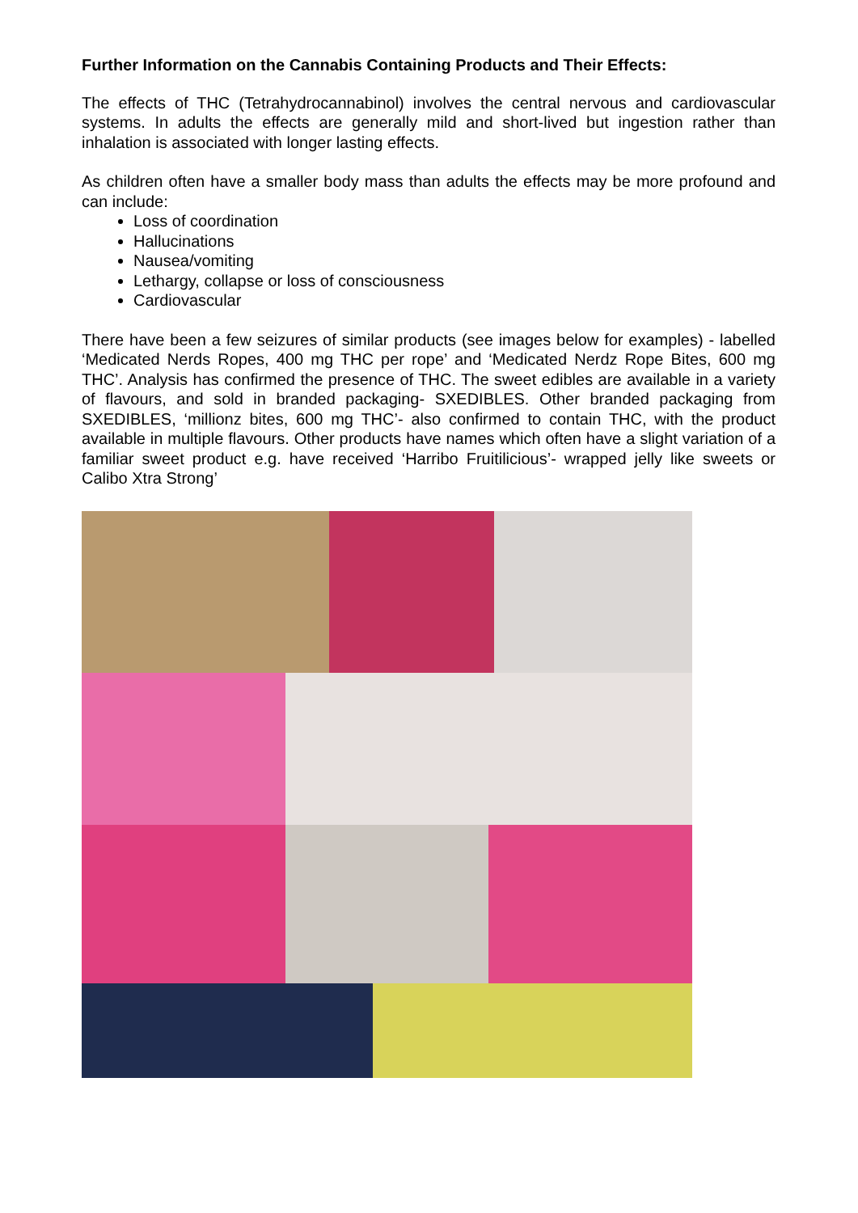Further Information on the Cannabis Containing Products and Their Effects:
The effects of THC (Tetrahydrocannabinol) involves the central nervous and cardiovascular systems. In adults the effects are generally mild and short-lived but ingestion rather than inhalation is associated with longer lasting effects.
As children often have a smaller body mass than adults the effects may be more profound and can include:
Loss of coordination
Hallucinations
Nausea/vomiting
Lethargy, collapse or loss of consciousness
Cardiovascular
There have been a few seizures of similar products (see images below for examples) - labelled ‘Medicated Nerds Ropes, 400 mg THC per rope’ and ‘Medicated Nerdz Rope Bites, 600 mg THC’. Analysis has confirmed the presence of THC. The sweet edibles are available in a variety of flavours, and sold in branded packaging- SXEDIBLES. Other branded packaging from SXEDIBLES, ‘millionz bites, 600 mg THC’- also confirmed to contain THC, with the product available in multiple flavours. Other products have names which often have a slight variation of a familiar sweet product e.g. have received ‘Harribo Fruitilicious’- wrapped jelly like sweets or Calibo Xtra Strong’